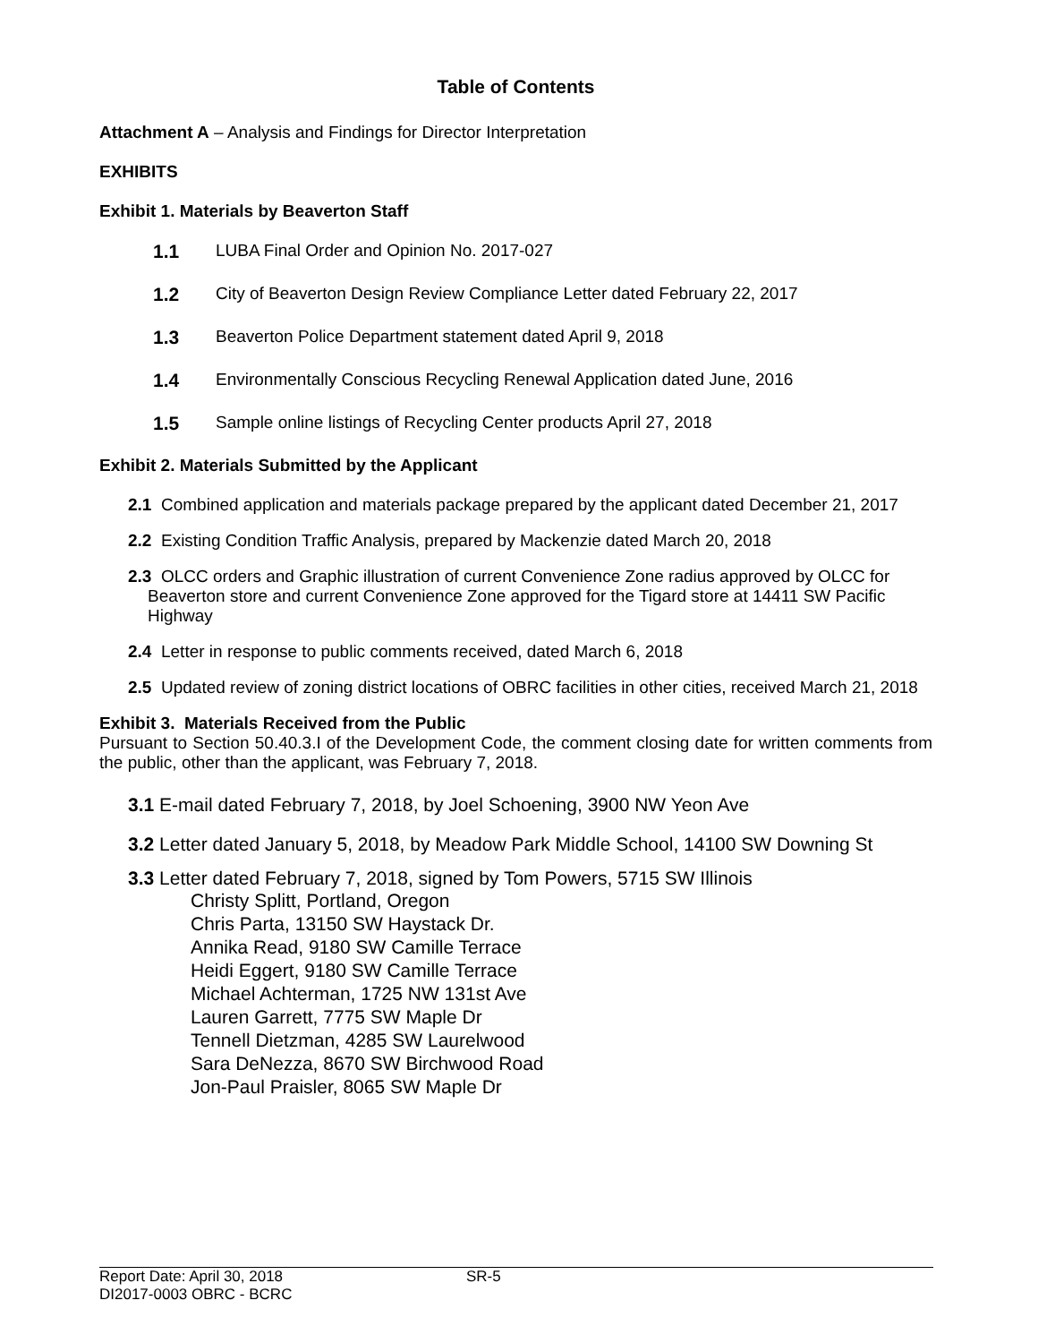Table of Contents
Attachment A – Analysis and Findings for Director Interpretation
EXHIBITS
Exhibit 1. Materials by Beaverton Staff
1.1 LUBA Final Order and Opinion No. 2017-027
1.2 City of Beaverton Design Review Compliance Letter dated February 22, 2017
1.3 Beaverton Police Department statement dated April 9, 2018
1.4 Environmentally Conscious Recycling Renewal Application dated June, 2016
1.5 Sample online listings of Recycling Center products April 27, 2018
Exhibit 2. Materials Submitted by the Applicant
2.1 Combined application and materials package prepared by the applicant dated December 21, 2017
2.2 Existing Condition Traffic Analysis, prepared by Mackenzie dated March 20, 2018
2.3 OLCC orders and Graphic illustration of current Convenience Zone radius approved by OLCC for Beaverton store and current Convenience Zone approved for the Tigard store at 14411 SW Pacific Highway
2.4 Letter in response to public comments received, dated March 6, 2018
2.5 Updated review of zoning district locations of OBRC facilities in other cities, received March 21, 2018
Exhibit 3. Materials Received from the Public
Pursuant to Section 50.40.3.I of the Development Code, the comment closing date for written comments from the public, other than the applicant, was February 7, 2018.
3.1 E-mail dated February 7, 2018, by Joel Schoening, 3900 NW Yeon Ave
3.2 Letter dated January 5, 2018, by Meadow Park Middle School, 14100 SW Downing St
3.3 Letter dated February 7, 2018, signed by Tom Powers, 5715 SW Illinois
Christy Splitt, Portland, Oregon
Chris Parta, 13150 SW Haystack Dr.
Annika Read, 9180 SW Camille Terrace
Heidi Eggert, 9180 SW Camille Terrace
Michael Achterman, 1725 NW 131st Ave
Lauren Garrett, 7775 SW Maple Dr
Tennell Dietzman, 4285 SW Laurelwood
Sara DeNezza, 8670 SW Birchwood Road
Jon-Paul Praisler, 8065 SW Maple Dr
Report Date: April 30, 2018
DI2017-0003 OBRC - BCRC
SR-5